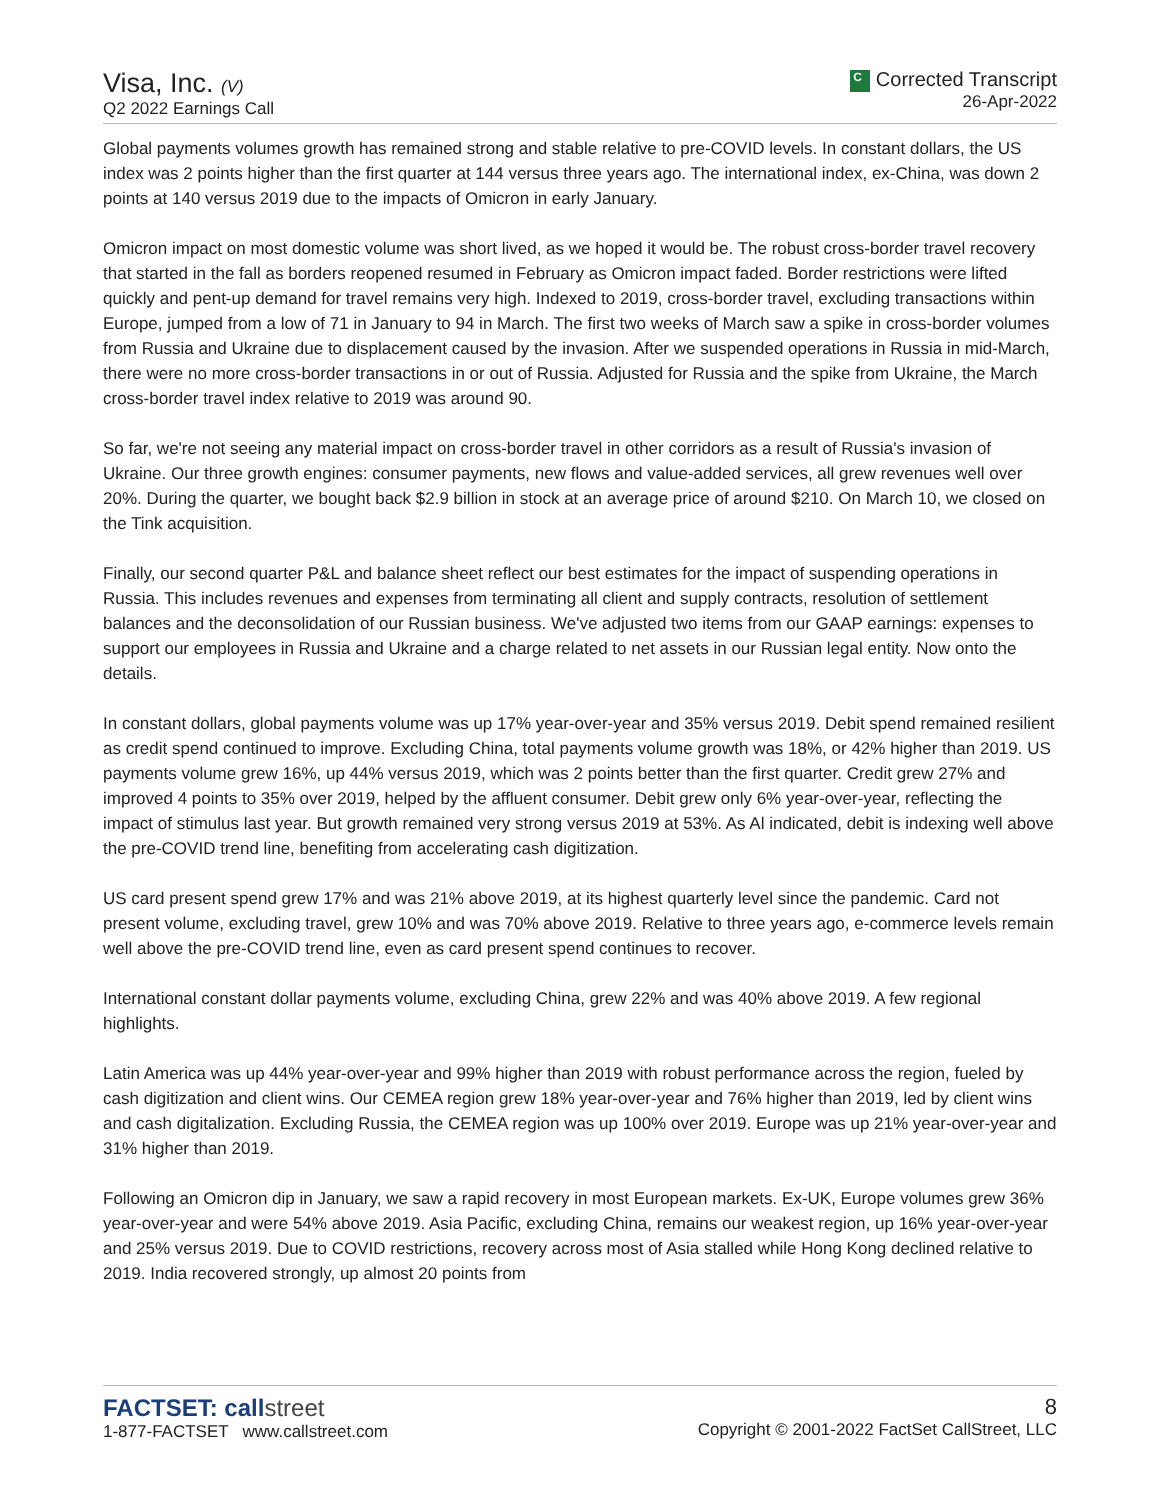Visa, Inc. (V)
Q2 2022 Earnings Call
C Corrected Transcript
26-Apr-2022
Global payments volumes growth has remained strong and stable relative to pre-COVID levels. In constant dollars, the US index was 2 points higher than the first quarter at 144 versus three years ago. The international index, ex-China, was down 2 points at 140 versus 2019 due to the impacts of Omicron in early January.
Omicron impact on most domestic volume was short lived, as we hoped it would be. The robust cross-border travel recovery that started in the fall as borders reopened resumed in February as Omicron impact faded. Border restrictions were lifted quickly and pent-up demand for travel remains very high. Indexed to 2019, cross-border travel, excluding transactions within Europe, jumped from a low of 71 in January to 94 in March. The first two weeks of March saw a spike in cross-border volumes from Russia and Ukraine due to displacement caused by the invasion. After we suspended operations in Russia in mid-March, there were no more cross-border transactions in or out of Russia. Adjusted for Russia and the spike from Ukraine, the March cross-border travel index relative to 2019 was around 90.
So far, we're not seeing any material impact on cross-border travel in other corridors as a result of Russia's invasion of Ukraine. Our three growth engines: consumer payments, new flows and value-added services, all grew revenues well over 20%. During the quarter, we bought back $2.9 billion in stock at an average price of around $210. On March 10, we closed on the Tink acquisition.
Finally, our second quarter P&L and balance sheet reflect our best estimates for the impact of suspending operations in Russia. This includes revenues and expenses from terminating all client and supply contracts, resolution of settlement balances and the deconsolidation of our Russian business. We've adjusted two items from our GAAP earnings: expenses to support our employees in Russia and Ukraine and a charge related to net assets in our Russian legal entity. Now onto the details.
In constant dollars, global payments volume was up 17% year-over-year and 35% versus 2019. Debit spend remained resilient as credit spend continued to improve. Excluding China, total payments volume growth was 18%, or 42% higher than 2019. US payments volume grew 16%, up 44% versus 2019, which was 2 points better than the first quarter. Credit grew 27% and improved 4 points to 35% over 2019, helped by the affluent consumer. Debit grew only 6% year-over-year, reflecting the impact of stimulus last year. But growth remained very strong versus 2019 at 53%. As Al indicated, debit is indexing well above the pre-COVID trend line, benefiting from accelerating cash digitization.
US card present spend grew 17% and was 21% above 2019, at its highest quarterly level since the pandemic. Card not present volume, excluding travel, grew 10% and was 70% above 2019. Relative to three years ago, e-commerce levels remain well above the pre-COVID trend line, even as card present spend continues to recover.
International constant dollar payments volume, excluding China, grew 22% and was 40% above 2019. A few regional highlights.
Latin America was up 44% year-over-year and 99% higher than 2019 with robust performance across the region, fueled by cash digitization and client wins. Our CEMEA region grew 18% year-over-year and 76% higher than 2019, led by client wins and cash digitalization. Excluding Russia, the CEMEA region was up 100% over 2019. Europe was up 21% year-over-year and 31% higher than 2019.
Following an Omicron dip in January, we saw a rapid recovery in most European markets. Ex-UK, Europe volumes grew 36% year-over-year and were 54% above 2019. Asia Pacific, excluding China, remains our weakest region, up 16% year-over-year and 25% versus 2019. Due to COVID restrictions, recovery across most of Asia stalled while Hong Kong declined relative to 2019. India recovered strongly, up almost 20 points from
FACTSET: callstreet
1-877-FACTSET www.callstreet.com
8
Copyright © 2001-2022 FactSet CallStreet, LLC